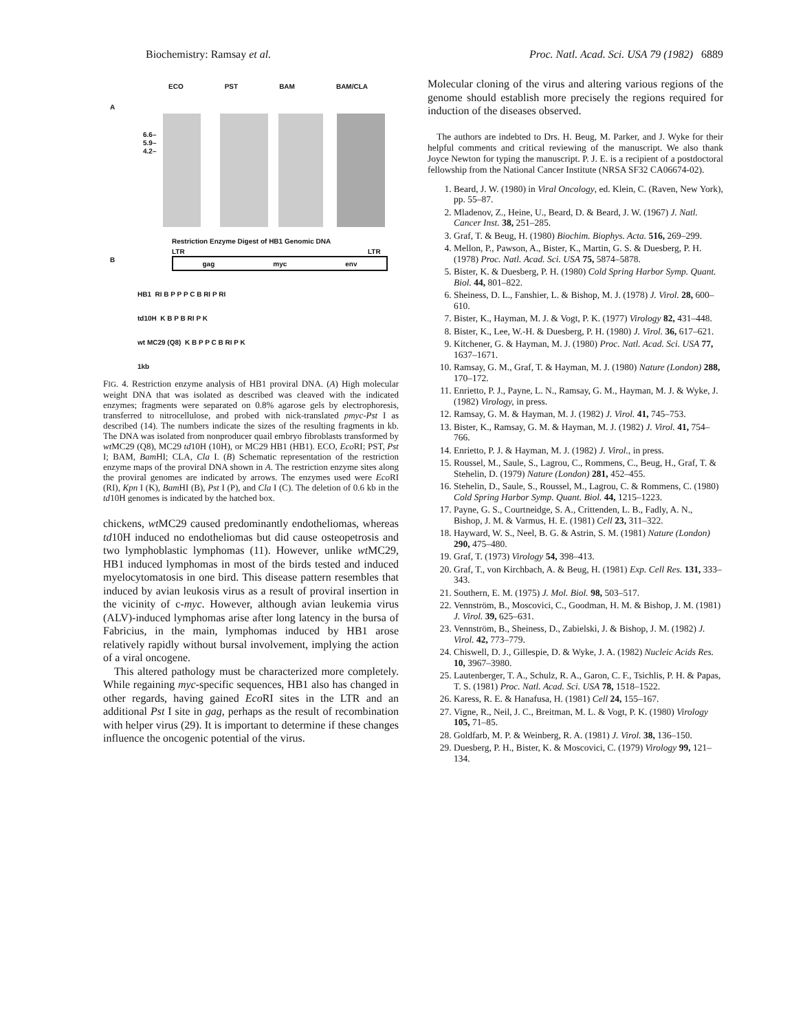Biochemistry: Ramsay et al. Proc. Natl. Acad. Sci. USA 79 (1982) 6889
A
ECO PST BAM BAM/CLA
6.6–
5.9–
4.2–
Restriction Enzyme Digest of HB1 Genomic DNA
B gag myc env
LTR LTR
HB1 RI B P P P C B RI P RI
td10H K B P B RI P K
wt MC29 (Q8) K B P P C B RI P K
1kb
FIG. 4. Restriction enzyme analysis of HB1 proviral DNA. (A) High molecular weight DNA that was isolated as described was cleaved with the indicated enzymes; fragments were separated on 0.8% agarose gels by electrophoresis, transferred to nitrocellulose, and probed with nick-translated pmyc-Pst I as described (14). The numbers indicate the sizes of the resulting fragments in kb. The DNA was isolated from nonproducer quail embryo fibroblasts transformed by wt MC29 (Q8), MC29 td10H (10H), or MC29 HB1 (HB1). ECO, Eco RI; PST, Pst I; BAM, Bam HI; CLA, Cla I. (B) Schematic representation of the restriction enzyme maps of the proviral DNA shown in A. The restriction enzyme sites along the proviral genomes are indicated by arrows. The enzymes used were Eco RI (RI), Kpn I (K), Bam HI (B), Pst I (P), and Cla I (C). The deletion of 0.6 kb in the td10H genomes is indicated by the hatched box.
chickens, wt MC29 caused predominantly endotheliomas, whereas td10H induced no endotheliomas but did cause osteopetrosis and two lymphoblastic lymphomas (11). However, unlike wt MC29, HB1 induced lymphomas in most of the birds tested and induced myelocytomatosis in one bird. This disease pattern resembles that induced by avian leukosis virus as a result of proviral insertion in the vicinity of c-myc. However, although avian leukemia virus (ALV)-induced lymphomas arise after long latency in the bursa of Fabricius, in the main, lymphomas induced by HB1 arose relatively rapidly without bursal involvement, implying the action of a viral oncogene.
This altered pathology must be characterized more completely. While regaining myc-specific sequences, HB1 also has changed in other regards, having gained Eco RI sites in the LTR and an additional Pst I site in gag, perhaps as the result of recombination with helper virus (29). It is important to determine if these changes influence the oncogenic potential of the virus.
Molecular cloning of the virus and altering various regions of the genome should establish more precisely the regions required for induction of the diseases observed.
The authors are indebted to Drs. H. Beug, M. Parker, and J. Wyke for their helpful comments and critical reviewing of the manuscript. We also thank Joyce Newton for typing the manuscript. P. J. E. is a recipient of a postdoctoral fellowship from the National Cancer Institute (NRSA SF32 CA06674-02).
1. Beard, J. W. (1980) in Viral Oncology, ed. Klein, C. (Raven, New York), pp. 55–87.
2. Mladenov, Z., Heine, U., Beard, D. & Beard, J. W. (1967) J. Natl. Cancer Inst. 38, 251–285.
3. Graf, T. & Beug, H. (1980) Biochim. Biophys. Acta. 516, 269–299.
4. Mellon, P., Pawson, A., Bister, K., Martin, G. S. & Duesberg, P. H. (1978) Proc. Natl. Acad. Sci. USA 75, 5874–5878.
5. Bister, K. & Duesberg, P. H. (1980) Cold Spring Harbor Symp. Quant. Biol. 44, 801–822.
6. Sheiness, D. L., Fanshier, L. & Bishop, M. J. (1978) J. Virol. 28, 600–610.
7. Bister, K., Hayman, M. J. & Vogt, P. K. (1977) Virology 82, 431–448.
8. Bister, K., Lee, W.-H. & Duesberg, P. H. (1980) J. Virol. 36, 617–621.
9. Kitchener, G. & Hayman, M. J. (1980) Proc. Natl. Acad. Sci. USA 77, 1637–1671.
10. Ramsay, G. M., Graf, T. & Hayman, M. J. (1980) Nature (London) 288, 170–172.
11. Enrietto, P. J., Payne, L. N., Ramsay, G. M., Hayman, M. J. & Wyke, J. (1982) Virology, in press.
12. Ramsay, G. M. & Hayman, M. J. (1982) J. Virol. 41, 745–753.
13. Bister, K., Ramsay, G. M. & Hayman, M. J. (1982) J. Virol. 41, 754–766.
14. Enrietto, P. J. & Hayman, M. J. (1982) J. Virol., in press.
15. Roussel, M., Saule, S., Lagrou, C., Rommens, C., Beug, H., Graf, T. & Stehelin, D. (1979) Nature (London) 281, 452–455.
16. Stehelin, D., Saule, S., Roussel, M., Lagrou, C. & Rommens, C. (1980) Cold Spring Harbor Symp. Quant. Biol. 44, 1215–1223.
17. Payne, G. S., Courtneidge, S. A., Crittenden, L. B., Fadly, A. N., Bishop, J. M. & Varmus, H. E. (1981) Cell 23, 311–322.
18. Hayward, W. S., Neel, B. G. & Astrin, S. M. (1981) Nature (London) 290, 475–480.
19. Graf, T. (1973) Virology 54, 398–413.
20. Graf, T., von Kirchbach, A. & Beug, H. (1981) Exp. Cell Res. 131, 333–343.
21. Southern, E. M. (1975) J. Mol. Biol. 98, 503–517.
22. Vennström, B., Moscovici, C., Goodman, H. M. & Bishop, J. M. (1981) J. Virol. 39, 625–631.
23. Vennström, B., Sheiness, D., Zabielski, J. & Bishop, J. M. (1982) J. Virol. 42, 773–779.
24. Chiswell, D. J., Gillespie, D. & Wyke, J. A. (1982) Nucleic Acids Res. 10, 3967–3980.
25. Lautenberger, T. A., Schulz, R. A., Garon, C. F., Tsichlis, P. H. & Papas, T. S. (1981) Proc. Natl. Acad. Sci. USA 78, 1518–1522.
26. Karess, R. E. & Hanafusa, H. (1981) Cell 24, 155–167.
27. Vigne, R., Neil, J. C., Breitman, M. L. & Vogt, P. K. (1980) Virology 105, 71–85.
28. Goldfarb, M. P. & Weinberg, R. A. (1981) J. Virol. 38, 136–150.
29. Duesberg, P. H., Bister, K. & Moscovici, C. (1979) Virology 99, 121–134.